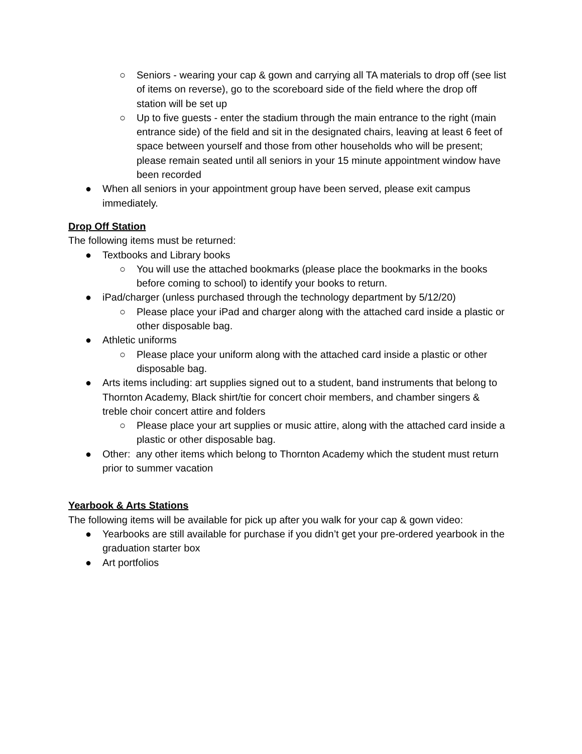○ Seniors - wearing your cap & gown and carrying all TA materials to drop off (see list of items on reverse), go to the scoreboard side of the field where the drop off station will be set up
○ Up to five guests - enter the stadium through the main entrance to the right (main entrance side) of the field and sit in the designated chairs, leaving at least 6 feet of space between yourself and those from other households who will be present; please remain seated until all seniors in your 15 minute appointment window have been recorded
● When all seniors in your appointment group have been served, please exit campus immediately.
Drop Off Station
The following items must be returned:
● Textbooks and Library books
○ You will use the attached bookmarks (please place the bookmarks in the books before coming to school) to identify your books to return.
● iPad/charger (unless purchased through the technology department by 5/12/20)
○ Please place your iPad and charger along with the attached card inside a plastic or other disposable bag.
● Athletic uniforms
○ Please place your uniform along with the attached card inside a plastic or other disposable bag.
● Arts items including: art supplies signed out to a student, band instruments that belong to Thornton Academy, Black shirt/tie for concert choir members, and chamber singers & treble choir concert attire and folders
○ Please place your art supplies or music attire, along with the attached card inside a plastic or other disposable bag.
● Other: any other items which belong to Thornton Academy which the student must return prior to summer vacation
Yearbook & Arts Stations
The following items will be available for pick up after you walk for your cap & gown video:
● Yearbooks are still available for purchase if you didn’t get your pre-ordered yearbook in the graduation starter box
● Art portfolios